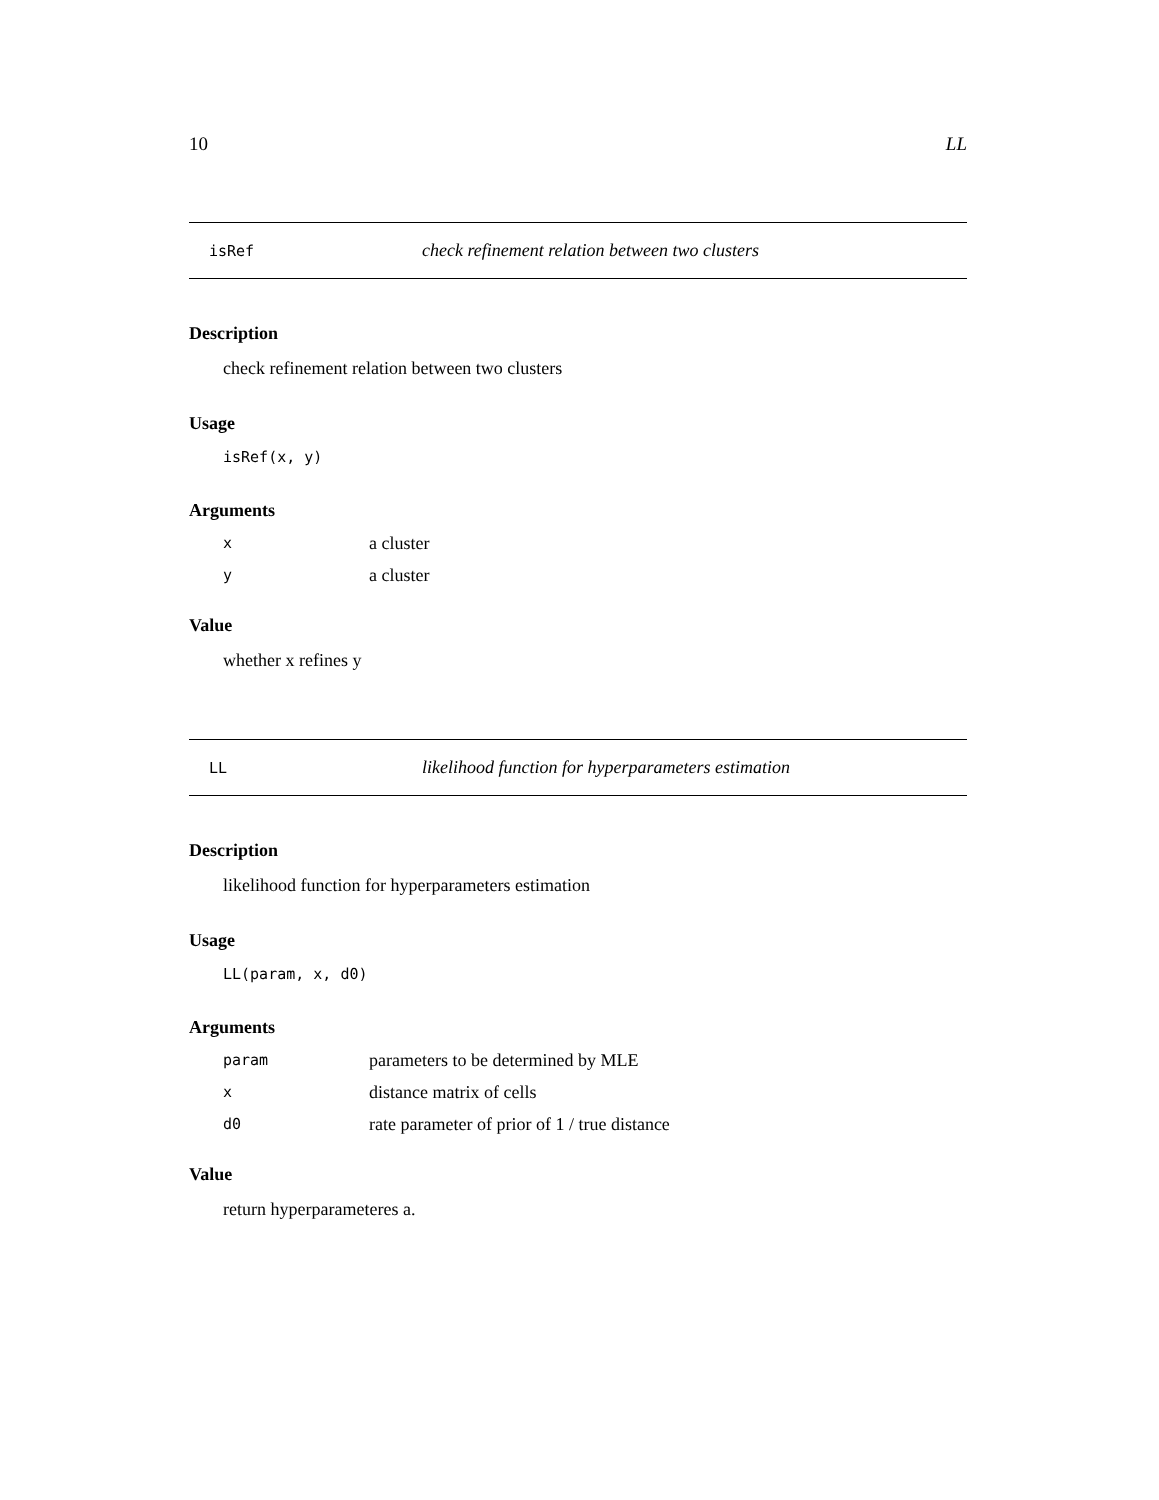10 LL
isRef check refinement relation between two clusters
Description
check refinement relation between two clusters
Usage
isRef(x, y)
Arguments
xa cluster
ya cluster
Value
whether x refines y
LL likelihood function for hyperparameters estimation
Description
likelihood function for hyperparameters estimation
Usage
LL(param, x, d0)
Arguments
param parameters to be determined by MLE
xdistance matrix of cells
d0 rate parameter of prior of 1 / true distance
Value
return hyperparameteres a.